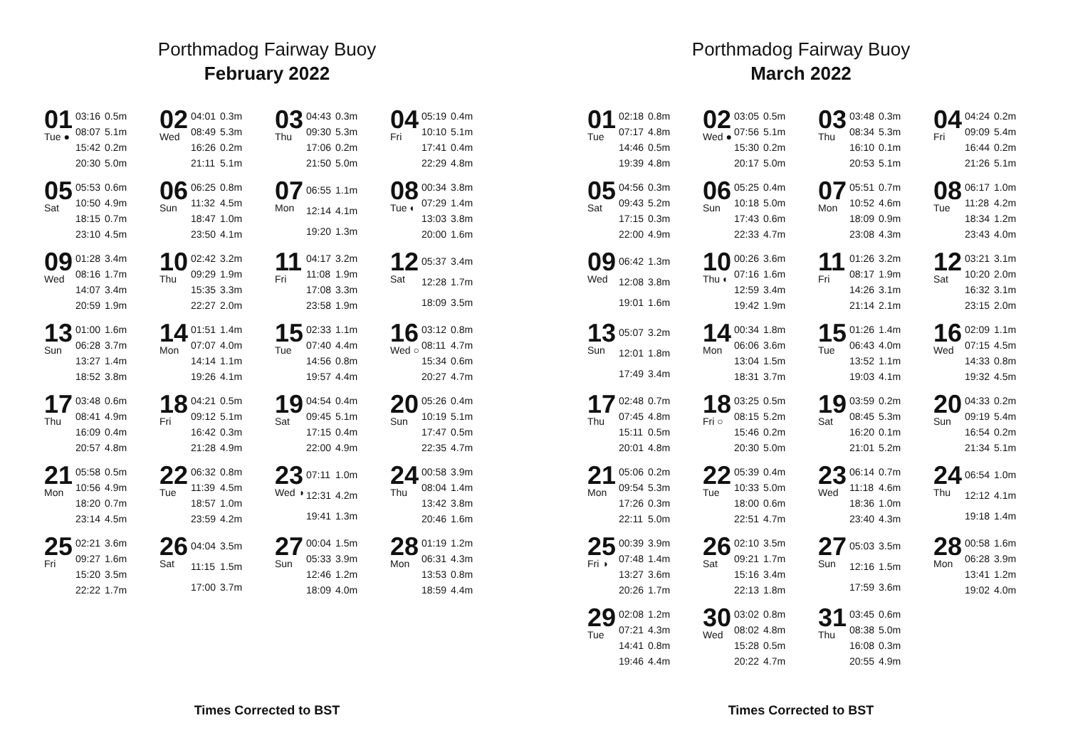Porthmadog Fairway Buoy
February 2022
01
Tue ●
| 03:16 | 0.5m |
| 08:07 | 5.1m |
| 15:42 | 0.2m |
| 20:30 | 5.0m |
02
Wed
| 04:01 | 0.3m |
| 08:49 | 5.3m |
| 16:26 | 0.2m |
| 21:11 | 5.1m |
03
Thu
| 04:43 | 0.3m |
| 09:30 | 5.3m |
| 17:06 | 0.2m |
| 21:50 | 5.0m |
04
Fri
| 05:19 | 0.4m |
| 10:10 | 5.1m |
| 17:41 | 0.4m |
| 22:29 | 4.8m |
05
Sat
| 05:53 | 0.6m |
| 10:50 | 4.9m |
| 18:15 | 0.7m |
| 23:10 | 4.5m |
06
Sun
| 06:25 | 0.8m |
| 11:32 | 4.5m |
| 18:47 | 1.0m |
| 23:50 | 4.1m |
07
Mon
| 06:55 | 1.1m |
| 12:14 | 4.1m |
| 19:20 | 1.3m |
08
Tue ◐
| 00:34 | 3.8m |
| 07:29 | 1.4m |
| 13:03 | 3.8m |
| 20:00 | 1.6m |
09
Wed
| 01:28 | 3.4m |
| 08:16 | 1.7m |
| 14:07 | 3.4m |
| 20:59 | 1.9m |
10
Thu
| 02:42 | 3.2m |
| 09:29 | 1.9m |
| 15:35 | 3.3m |
| 22:27 | 2.0m |
11
Fri
| 04:17 | 3.2m |
| 11:08 | 1.9m |
| 17:08 | 3.3m |
| 23:58 | 1.9m |
12
Sat
| 05:37 | 3.4m |
| 12:28 | 1.7m |
| 18:09 | 3.5m |
13
Sun
| 01:00 | 1.6m |
| 06:28 | 3.7m |
| 13:27 | 1.4m |
| 18:52 | 3.8m |
14
Mon
| 01:51 | 1.4m |
| 07:07 | 4.0m |
| 14:14 | 1.1m |
| 19:26 | 4.1m |
15
Tue
| 02:33 | 1.1m |
| 07:40 | 4.4m |
| 14:56 | 0.8m |
| 19:57 | 4.4m |
16
Wed ○
| 03:12 | 0.8m |
| 08:11 | 4.7m |
| 15:34 | 0.6m |
| 20:27 | 4.7m |
17
Thu
| 03:48 | 0.6m |
| 08:41 | 4.9m |
| 16:09 | 0.4m |
| 20:57 | 4.8m |
18
Fri
| 04:21 | 0.5m |
| 09:12 | 5.1m |
| 16:42 | 0.3m |
| 21:28 | 4.9m |
19
Sat
| 04:54 | 0.4m |
| 09:45 | 5.1m |
| 17:15 | 0.4m |
| 22:00 | 4.9m |
20
Sun
| 05:26 | 0.4m |
| 10:19 | 5.1m |
| 17:47 | 0.5m |
| 22:35 | 4.7m |
21
Mon
| 05:58 | 0.5m |
| 10:56 | 4.9m |
| 18:20 | 0.7m |
| 23:14 | 4.5m |
22
Tue
| 06:32 | 0.8m |
| 11:39 | 4.5m |
| 18:57 | 1.0m |
| 23:59 | 4.2m |
23
Wed ◑
| 07:11 | 1.0m |
| 12:31 | 4.2m |
| 19:41 | 1.3m |
24
Thu
| 00:58 | 3.9m |
| 08:04 | 1.4m |
| 13:42 | 3.8m |
| 20:46 | 1.6m |
25
Fri
| 02:21 | 3.6m |
| 09:27 | 1.6m |
| 15:20 | 3.5m |
| 22:22 | 1.7m |
26
Sat
| 04:04 | 3.5m |
| 11:15 | 1.5m |
| 17:00 | 3.7m |
27
Sun
| 00:04 | 1.5m |
| 05:33 | 3.9m |
| 12:46 | 1.2m |
| 18:09 | 4.0m |
28
Mon
| 01:19 | 1.2m |
| 06:31 | 4.3m |
| 13:53 | 0.8m |
| 18:59 | 4.4m |
Times Corrected to BST
Porthmadog Fairway Buoy
March 2022
01
Tue
| 02:18 | 0.8m |
| 07:17 | 4.8m |
| 14:46 | 0.5m |
| 19:39 | 4.8m |
02
Wed ●
| 03:05 | 0.5m |
| 07:56 | 5.1m |
| 15:30 | 0.2m |
| 20:17 | 5.0m |
03
Thu
| 03:48 | 0.3m |
| 08:34 | 5.3m |
| 16:10 | 0.1m |
| 20:53 | 5.1m |
04
Fri
| 04:24 | 0.2m |
| 09:09 | 5.4m |
| 16:44 | 0.2m |
| 21:26 | 5.1m |
05
Sat
| 04:56 | 0.3m |
| 09:43 | 5.2m |
| 17:15 | 0.3m |
| 22:00 | 4.9m |
06
Sun
| 05:25 | 0.4m |
| 10:18 | 5.0m |
| 17:43 | 0.6m |
| 22:33 | 4.7m |
07
Mon
| 05:51 | 0.7m |
| 10:52 | 4.6m |
| 18:09 | 0.9m |
| 23:08 | 4.3m |
08
Tue
| 06:17 | 1.0m |
| 11:28 | 4.2m |
| 18:34 | 1.2m |
| 23:43 | 4.0m |
09
Wed
| 06:42 | 1.3m |
| 12:08 | 3.8m |
| 19:01 | 1.6m |
10
Thu ◐
| 00:26 | 3.6m |
| 07:16 | 1.6m |
| 12:59 | 3.4m |
| 19:42 | 1.9m |
11
Fri
| 01:26 | 3.2m |
| 08:17 | 1.9m |
| 14:26 | 3.1m |
| 21:14 | 2.1m |
12
Sat
| 03:21 | 3.1m |
| 10:20 | 2.0m |
| 16:32 | 3.1m |
| 23:15 | 2.0m |
13
Sun
| 05:07 | 3.2m |
| 12:01 | 1.8m |
| 17:49 | 3.4m |
14
Mon
| 00:34 | 1.8m |
| 06:06 | 3.6m |
| 13:04 | 1.5m |
| 18:31 | 3.7m |
15
Tue
| 01:26 | 1.4m |
| 06:43 | 4.0m |
| 13:52 | 1.1m |
| 19:03 | 4.1m |
16
Wed
| 02:09 | 1.1m |
| 07:15 | 4.5m |
| 14:33 | 0.8m |
| 19:32 | 4.5m |
17
Thu
| 02:48 | 0.7m |
| 07:45 | 4.8m |
| 15:11 | 0.5m |
| 20:01 | 4.8m |
18
Fri ○
| 03:25 | 0.5m |
| 08:15 | 5.2m |
| 15:46 | 0.2m |
| 20:30 | 5.0m |
19
Sat
| 03:59 | 0.2m |
| 08:45 | 5.3m |
| 16:20 | 0.1m |
| 21:01 | 5.2m |
20
Sun
| 04:33 | 0.2m |
| 09:19 | 5.4m |
| 16:54 | 0.2m |
| 21:34 | 5.1m |
21
Mon
| 05:06 | 0.2m |
| 09:54 | 5.3m |
| 17:26 | 0.3m |
| 22:11 | 5.0m |
22
Tue
| 05:39 | 0.4m |
| 10:33 | 5.0m |
| 18:00 | 0.6m |
| 22:51 | 4.7m |
23
Wed
| 06:14 | 0.7m |
| 11:18 | 4.6m |
| 18:36 | 1.0m |
| 23:40 | 4.3m |
24
Thu
| 06:54 | 1.0m |
| 12:12 | 4.1m |
| 19:18 | 1.4m |
25
Fri ◑
| 00:39 | 3.9m |
| 07:48 | 1.4m |
| 13:27 | 3.6m |
| 20:26 | 1.7m |
26
Sat
| 02:10 | 3.5m |
| 09:21 | 1.7m |
| 15:16 | 3.4m |
| 22:13 | 1.8m |
27
Sun
| 05:03 | 3.5m |
| 12:16 | 1.5m |
| 17:59 | 3.6m |
28
Mon
| 00:58 | 1.6m |
| 06:28 | 3.9m |
| 13:41 | 1.2m |
| 19:02 | 4.0m |
29
Tue
| 02:08 | 1.2m |
| 07:21 | 4.3m |
| 14:41 | 0.8m |
| 19:46 | 4.4m |
30
Wed
| 03:02 | 0.8m |
| 08:02 | 4.8m |
| 15:28 | 0.5m |
| 20:22 | 4.7m |
31
Thu
| 03:45 | 0.6m |
| 08:38 | 5.0m |
| 16:08 | 0.3m |
| 20:55 | 4.9m |
Times Corrected to BST